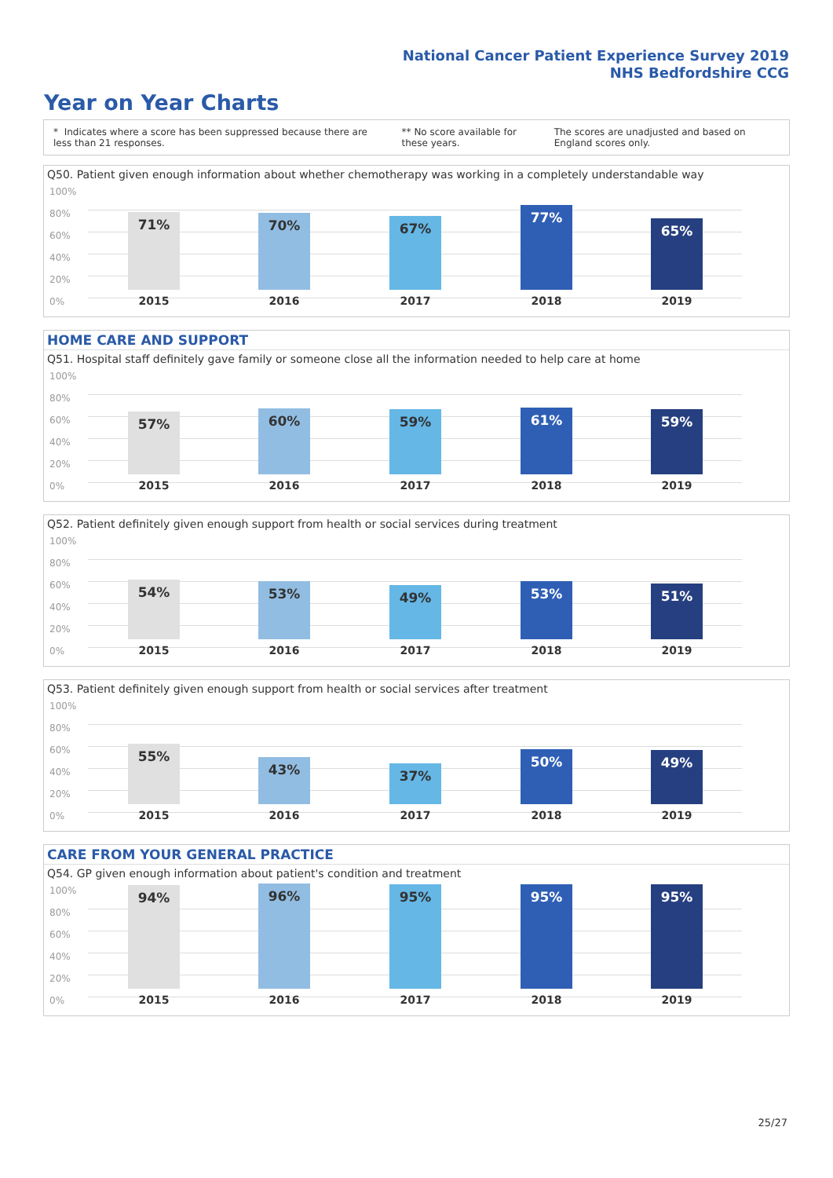National Cancer Patient Experience Survey 2019
NHS Bedfordshire CCG
Year on Year Charts
* Indicates where a score has been suppressed because there are less than 21 responses. ** No score available for these years. The scores are unadjusted and based on England scores only.
Q50. Patient given enough information about whether chemotherapy was working in a completely understandable way
100%
80%
60%
40%
20%
0%
71% 70% 67% 77% 65%
2015 2016 2017 2018 2019
HOME CARE AND SUPPORT
Q51. Hospital staff definitely gave family or someone close all the information needed to help care at home
100%
80%
60%
40%
20%
0%
57% 60% 59% 61% 59%
2015 2016 2017 2018 2019
Q52. Patient definitely given enough support from health or social services during treatment
100%
80%
60%
40%
20%
0%
54% 53% 49% 53% 51%
2015 2016 2017 2018 2019
Q53. Patient definitely given enough support from health or social services after treatment
100%
80%
60%
40%
20%
0%
55% 43% 37% 50% 49%
2015 2016 2017 2018 2019
CARE FROM YOUR GENERAL PRACTICE
Q54. GP given enough information about patient's condition and treatment
100%
80%
60%
40%
20%
0%
94% 96% 95% 95% 95%
2015 2016 2017 2018 2019
25/27